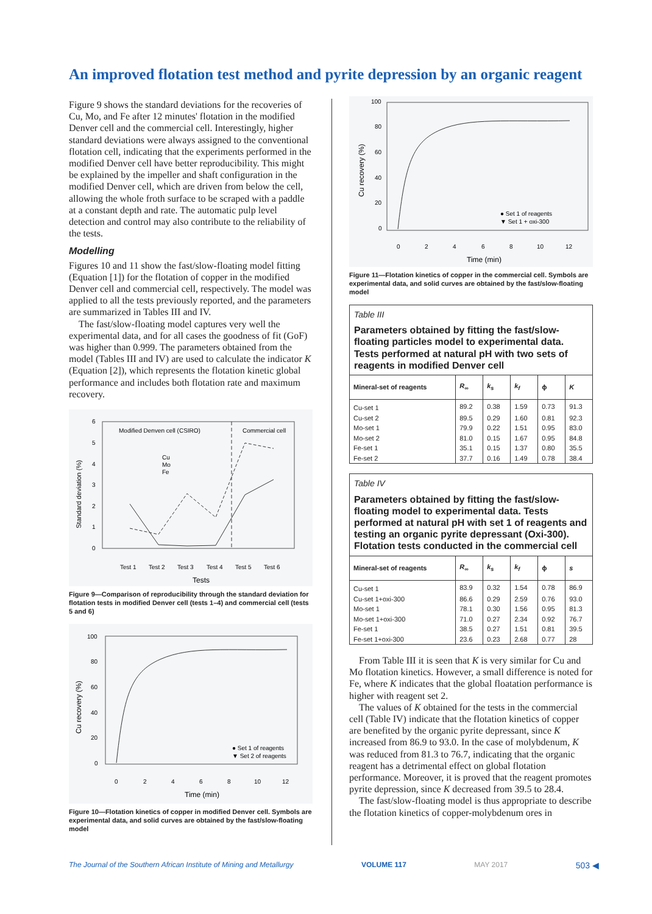An improved flotation test method and pyrite depression by an organic reagent
Figure 9 shows the standard deviations for the recoveries of Cu, Mo, and Fe after 12 minutes' flotation in the modified Denver cell and the commercial cell. Interestingly, higher standard deviations were always assigned to the conventional flotation cell, indicating that the experiments performed in the modified Denver cell have better reproducibility. This might be explained by the impeller and shaft configuration in the modified Denver cell, which are driven from below the cell, allowing the whole froth surface to be scraped with a paddle at a constant depth and rate. The automatic pulp level detection and control may also contribute to the reliability of the tests.
Modelling
Figures 10 and 11 show the fast/slow-floating model fitting (Equation [1]) for the flotation of copper in the modified Denver cell and commercial cell, respectively. The model was applied to all the tests previously reported, and the parameters are summarized in Tables III and IV.
The fast/slow-floating model captures very well the experimental data, and for all cases the goodness of fit (GoF) was higher than 0.999. The parameters obtained from the model (Tables III and IV) are used to calculate the indicator K (Equation [2]), which represents the flotation kinetic global performance and includes both flotation rate and maximum recovery.
Modified Denven cell (CSIRO)
Commercial cell
Cu
Mo
Fe
Test 1
Test 2
Test 3
Test 4
Test 5
Test 6
Tests
Standard deviation (%)
6
5
4
3
2
1
0
Figure 9—Comparison of reproducibility through the standard deviation for flotation tests in modified Denver cell (tests 1–4) and commercial cell (tests 5 and 6)
100
80
60
40
20
0
0
2
4
6
8
10
12
Time (min)
Cu recovery (%)
● Set 1 of reagents
▼ Set 2 of reagents
Figure 10—Flotation kinetics of copper in modified Denver cell. Symbols are experimental data, and solid curves are obtained by the fast/slow-floating model
100
80
60
40
20
0
0
2
4
6
8
10
12
Time (min)
Cu recovery (%)
● Set 1 of reagents
▼ Set 1 + oxi-300
Figure 11—Flotation kinetics of copper in the commercial cell. Symbols are experimental data, and solid curves are obtained by the fast/slow-floating model
Table III
Parameters obtained by fitting the fast/slow-floating particles model to experimental data. Tests performed at natural pH with two sets of reagents in modified Denver cell
| Mineral-set of reagents | R<sub>∞</sub> | k<sub>s</sub> | k<sub>f</sub> | ϕ | K |
| --- | --- | --- | --- | --- | --- |
| Cu-set 1 | 89.2 | 0.38 | 1.59 | 0.73 | 91.3 |
| Cu-set 2 | 89.5 | 0.29 | 1.60 | 0.81 | 92.3 |
| Mo-set 1 | 79.9 | 0.22 | 1.51 | 0.95 | 83.0 |
| Mo-set 2 | 81.0 | 0.15 | 1.67 | 0.95 | 84.8 |
| Fe-set 1 | 35.1 | 0.15 | 1.37 | 0.80 | 35.5 |
| Fe-set 2 | 37.7 | 0.16 | 1.49 | 0.78 | 38.4 |
Table IV
Parameters obtained by fitting the fast/slow-floating model to experimental data. Tests performed at natural pH with set 1 of reagents and testing an organic pyrite depressant (Oxi-300). Flotation tests conducted in the commercial cell
| Mineral-set of reagents | R<sub>∞</sub> | k<sub>s</sub> | k<sub>f</sub> | ϕ | s |
| --- | --- | --- | --- | --- | --- |
| Cu-set 1 | 83.9 | 0.32 | 1.54 | 0.78 | 86.9 |
| Cu-set 1+oxi-300 | 86.6 | 0.29 | 2.59 | 0.76 | 93.0 |
| Mo-set 1 | 78.1 | 0.30 | 1.56 | 0.95 | 81.3 |
| Mo-set 1+oxi-300 | 71.0 | 0.27 | 2.34 | 0.92 | 76.7 |
| Fe-set 1 | 38.5 | 0.27 | 1.51 | 0.81 | 39.5 |
| Fe-set 1+oxi-300 | 23.6 | 0.23 | 2.68 | 0.77 | 28 |
From Table III it is seen that K is very similar for Cu and Mo flotation kinetics. However, a small difference is noted for Fe, where K indicates that the global floatation performance is higher with reagent set 2.
The values of K obtained for the tests in the commercial cell (Table IV) indicate that the flotation kinetics of copper are benefited by the organic pyrite depressant, since K increased from 86.9 to 93.0. In the case of molybdenum, K was reduced from 81.3 to 76.7, indicating that the organic reagent has a detrimental effect on global flotation performance. Moreover, it is proved that the reagent promotes pyrite depression, since K decreased from 39.5 to 28.4.
The fast/slow-floating model is thus appropriate to describe the flotation kinetics of copper-molybdenum ores in
The Journal of the Southern African Institute of Mining and Metallurgy VOLUME 117 MAY 2017 503 ◀